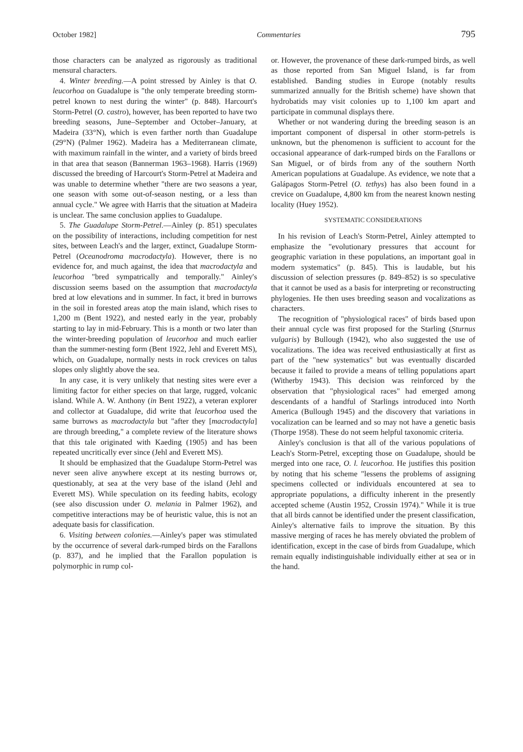October 1982] Commentaries 795
those characters can be analyzed as rigorously as traditional mensural characters.
4. Winter breeding.—A point stressed by Ainley is that O. leucorhoa on Guadalupe is "the only temperate breeding storm-petrel known to nest during the winter" (p. 848). Harcourt's Storm-Petrel (O. castro), however, has been reported to have two breeding seasons, June–September and October–January, at Madeira (33°N), which is even farther north than Guadalupe (29°N) (Palmer 1962). Madeira has a Mediterranean climate, with maximum rainfall in the winter, and a variety of birds breed in that area that season (Bannerman 1963–1968). Harris (1969) discussed the breeding of Harcourt's Storm-Petrel at Madeira and was unable to determine whether "there are two seasons a year, one season with some out-of-season nesting, or a less than annual cycle." We agree with Harris that the situation at Madeira is unclear. The same conclusion applies to Guadalupe.
5. The Guadalupe Storm-Petrel.—Ainley (p. 851) speculates on the possibility of interactions, including competition for nest sites, between Leach's and the larger, extinct, Guadalupe Storm-Petrel (Oceanodroma macrodactyla). However, there is no evidence for, and much against, the idea that macrodactyla and leucorhoa "bred sympatrically and temporally." Ainley's discussion seems based on the assumption that macrodactyla bred at low elevations and in summer. In fact, it bred in burrows in the soil in forested areas atop the main island, which rises to 1,200 m (Bent 1922), and nested early in the year, probably starting to lay in mid-February. This is a month or two later than the winter-breeding population of leucorhoa and much earlier than the summer-nesting form (Bent 1922, Jehl and Everett MS), which, on Guadalupe, normally nests in rock crevices on talus slopes only slightly above the sea.
In any case, it is very unlikely that nesting sites were ever a limiting factor for either species on that large, rugged, volcanic island. While A. W. Anthony (in Bent 1922), a veteran explorer and collector at Guadalupe, did write that leucorhoa used the same burrows as macrodactyla but "after they [macrodactyla] are through breeding," a complete review of the literature shows that this tale originated with Kaeding (1905) and has been repeated uncritically ever since (Jehl and Everett MS).
It should be emphasized that the Guadalupe Storm-Petrel was never seen alive anywhere except at its nesting burrows or, questionably, at sea at the very base of the island (Jehl and Everett MS). While speculation on its feeding habits, ecology (see also discussion under O. melania in Palmer 1962), and competitive interactions may be of heuristic value, this is not an adequate basis for classification.
6. Visiting between colonies.—Ainley's paper was stimulated by the occurrence of several dark-rumped birds on the Farallons (p. 837), and he implied that the Farallon population is polymorphic in rump col-
or. However, the provenance of these dark-rumped birds, as well as those reported from San Miguel Island, is far from established. Banding studies in Europe (notably results summarized annually for the British scheme) have shown that hydrobatids may visit colonies up to 1,100 km apart and participate in communal displays there.
Whether or not wandering during the breeding season is an important component of dispersal in other storm-petrels is unknown, but the phenomenon is sufficient to account for the occasional appearance of dark-rumped birds on the Farallons or San Miguel, or of birds from any of the southern North American populations at Guadalupe. As evidence, we note that a Galápagos Storm-Petrel (O. tethys) has also been found in a crevice on Guadalupe, 4,800 km from the nearest known nesting locality (Huey 1952).
SYSTEMATIC CONSIDERATIONS
In his revision of Leach's Storm-Petrel, Ainley attempted to emphasize the "evolutionary pressures that account for geographic variation in these populations, an important goal in modern systematics" (p. 845). This is laudable, but his discussion of selection pressures (p. 849–852) is so speculative that it cannot be used as a basis for interpreting or reconstructing phylogenies. He then uses breeding season and vocalizations as characters.
The recognition of "physiological races" of birds based upon their annual cycle was first proposed for the Starling (Sturnus vulgaris) by Bullough (1942), who also suggested the use of vocalizations. The idea was received enthusiastically at first as part of the "new systematics" but was eventually discarded because it failed to provide a means of telling populations apart (Witherby 1943). This decision was reinforced by the observation that "physiological races" had emerged among descendants of a handful of Starlings introduced into North America (Bullough 1945) and the discovery that variations in vocalization can be learned and so may not have a genetic basis (Thorpe 1958). These do not seem helpful taxonomic criteria.
Ainley's conclusion is that all of the various populations of Leach's Storm-Petrel, excepting those on Guadalupe, should be merged into one race, O. l. leucorhoa. He justifies this position by noting that his scheme "lessens the problems of assigning specimens collected or individuals encountered at sea to appropriate populations, a difficulty inherent in the presently accepted scheme (Austin 1952, Crossin 1974)." While it is true that all birds cannot be identified under the present classification, Ainley's alternative fails to improve the situation. By this massive merging of races he has merely obviated the problem of identification, except in the case of birds from Guadalupe, which remain equally indistinguishable individually either at sea or in the hand.